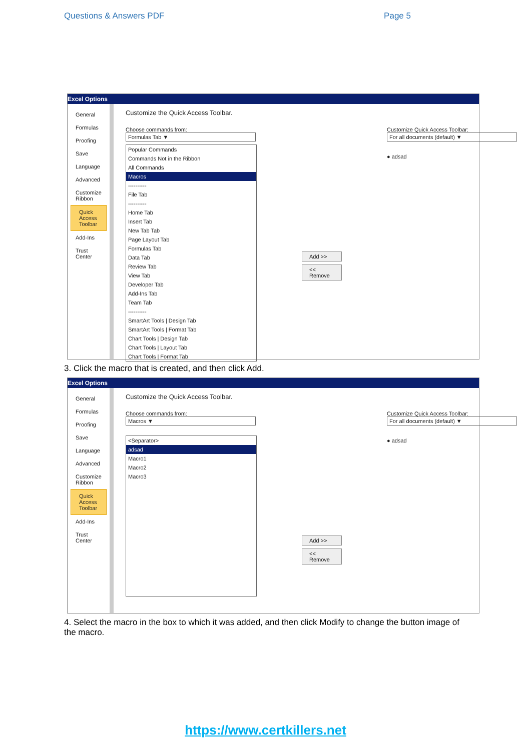Questions & Answers PDF Page 5
Excel Options
General
Formulas
Proofing
Save
Language
Advanced
Customize Ribbon
Quick Access Toolbar
Add-Ins
Trust Center
Customize the Quick Access Toolbar.
Choose commands from:
Formulas Tab ▼
Popular Commands
Commands Not in the Ribbon
All Commands
Macros
----------
File Tab
----------
Home Tab
Insert Tab
New Tab Tab
Page Layout Tab
Formulas Tab
Data Tab
Review Tab
View Tab
Developer Tab
Add-Ins Tab
Team Tab
----------
SmartArt Tools | Design Tab
SmartArt Tools | Format Tab
Chart Tools | Design Tab
Chart Tools | Layout Tab
Chart Tools | Format Tab
Add >>
<< Remove
Customize Quick Access Toolbar:
For all documents (default) ▼
● adsad
3. Click the macro that is created, and then click Add.
Excel Options
General
Formulas
Proofing
Save
Language
Advanced
Customize Ribbon
Quick Access Toolbar
Add-Ins
Trust Center
Customize the Quick Access Toolbar.
Choose commands from:
Macros ▼
<Separator>
adsad
Macro1
Macro2
Macro3
Add >>
<< Remove
Customize Quick Access Toolbar:
For all documents (default) ▼
● adsad
4. Select the macro in the box to which it was added, and then click Modify to change the button image of the macro.
https://www.certkillers.net